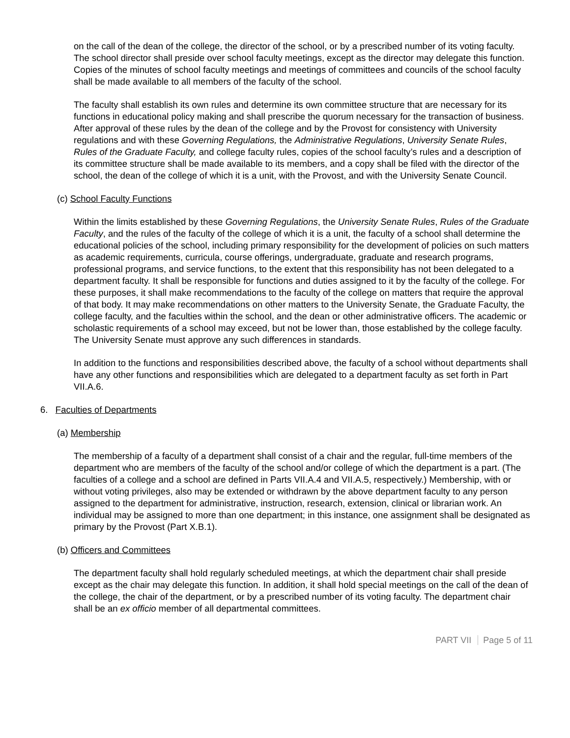on the call of the dean of the college, the director of the school, or by a prescribed number of its voting faculty. The school director shall preside over school faculty meetings, except as the director may delegate this function. Copies of the minutes of school faculty meetings and meetings of committees and councils of the school faculty shall be made available to all members of the faculty of the school.
The faculty shall establish its own rules and determine its own committee structure that are necessary for its functions in educational policy making and shall prescribe the quorum necessary for the transaction of business. After approval of these rules by the dean of the college and by the Provost for consistency with University regulations and with these Governing Regulations, the Administrative Regulations, University Senate Rules, Rules of the Graduate Faculty, and college faculty rules, copies of the school faculty’s rules and a description of its committee structure shall be made available to its members, and a copy shall be filed with the director of the school, the dean of the college of which it is a unit, with the Provost, and with the University Senate Council.
(c) School Faculty Functions
Within the limits established by these Governing Regulations, the University Senate Rules, Rules of the Graduate Faculty, and the rules of the faculty of the college of which it is a unit, the faculty of a school shall determine the educational policies of the school, including primary responsibility for the development of policies on such matters as academic requirements, curricula, course offerings, undergraduate, graduate and research programs, professional programs, and service functions, to the extent that this responsibility has not been delegated to a department faculty. It shall be responsible for functions and duties assigned to it by the faculty of the college. For these purposes, it shall make recommendations to the faculty of the college on matters that require the approval of that body. It may make recommendations on other matters to the University Senate, the Graduate Faculty, the college faculty, and the faculties within the school, and the dean or other administrative officers. The academic or scholastic requirements of a school may exceed, but not be lower than, those established by the college faculty. The University Senate must approve any such differences in standards.
In addition to the functions and responsibilities described above, the faculty of a school without departments shall have any other functions and responsibilities which are delegated to a department faculty as set forth in Part VII.A.6.
6. Faculties of Departments
(a) Membership
The membership of a faculty of a department shall consist of a chair and the regular, full-time members of the department who are members of the faculty of the school and/or college of which the department is a part. (The faculties of a college and a school are defined in Parts VII.A.4 and VII.A.5, respectively.) Membership, with or without voting privileges, also may be extended or withdrawn by the above department faculty to any person assigned to the department for administrative, instruction, research, extension, clinical or librarian work. An individual may be assigned to more than one department; in this instance, one assignment shall be designated as primary by the Provost (Part X.B.1).
(b) Officers and Committees
The department faculty shall hold regularly scheduled meetings, at which the department chair shall preside except as the chair may delegate this function. In addition, it shall hold special meetings on the call of the dean of the college, the chair of the department, or by a prescribed number of its voting faculty. The department chair shall be an ex officio member of all departmental committees.
PART VII Page 5 of 11